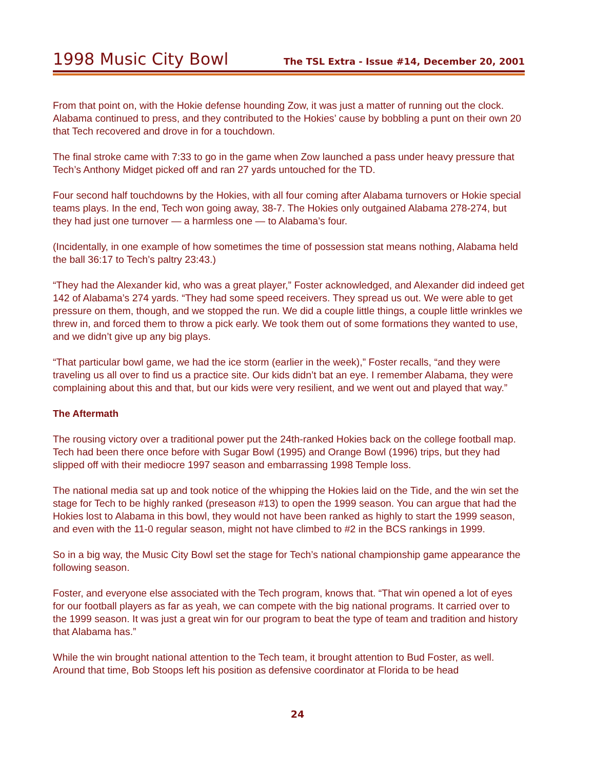1998 Music City Bowl
The TSL Extra - Issue #14, December 20, 2001
From that point on, with the Hokie defense hounding Zow, it was just a matter of running out the clock. Alabama continued to press, and they contributed to the Hokies’ cause by bobbling a punt on their own 20 that Tech recovered and drove in for a touchdown.
The final stroke came with 7:33 to go in the game when Zow launched a pass under heavy pressure that Tech’s Anthony Midget picked off and ran 27 yards untouched for the TD.
Four second half touchdowns by the Hokies, with all four coming after Alabama turnovers or Hokie special teams plays. In the end, Tech won going away, 38-7. The Hokies only outgained Alabama 278-274, but they had just one turnover — a harmless one — to Alabama’s four.
(Incidentally, in one example of how sometimes the time of possession stat means nothing, Alabama held the ball 36:17 to Tech’s paltry 23:43.)
“They had the Alexander kid, who was a great player,” Foster acknowledged, and Alexander did indeed get 142 of Alabama’s 274 yards. “They had some speed receivers. They spread us out. We were able to get pressure on them, though, and we stopped the run. We did a couple little things, a couple little wrinkles we threw in, and forced them to throw a pick early. We took them out of some formations they wanted to use, and we didn’t give up any big plays.
“That particular bowl game, we had the ice storm (earlier in the week),” Foster recalls, “and they were traveling us all over to find us a practice site. Our kids didn’t bat an eye. I remember Alabama, they were complaining about this and that, but our kids were very resilient, and we went out and played that way.”
The Aftermath
The rousing victory over a traditional power put the 24th-ranked Hokies back on the college football map. Tech had been there once before with Sugar Bowl (1995) and Orange Bowl (1996) trips, but they had slipped off with their mediocre 1997 season and embarrassing 1998 Temple loss.
The national media sat up and took notice of the whipping the Hokies laid on the Tide, and the win set the stage for Tech to be highly ranked (preseason #13) to open the 1999 season. You can argue that had the Hokies lost to Alabama in this bowl, they would not have been ranked as highly to start the 1999 season, and even with the 11-0 regular season, might not have climbed to #2 in the BCS rankings in 1999.
So in a big way, the Music City Bowl set the stage for Tech’s national championship game appearance the following season.
Foster, and everyone else associated with the Tech program, knows that. “That win opened a lot of eyes for our football players as far as yeah, we can compete with the big national programs. It carried over to the 1999 season. It was just a great win for our program to beat the type of team and tradition and history that Alabama has.”
While the win brought national attention to the Tech team, it brought attention to Bud Foster, as well. Around that time, Bob Stoops left his position as defensive coordinator at Florida to be head
24